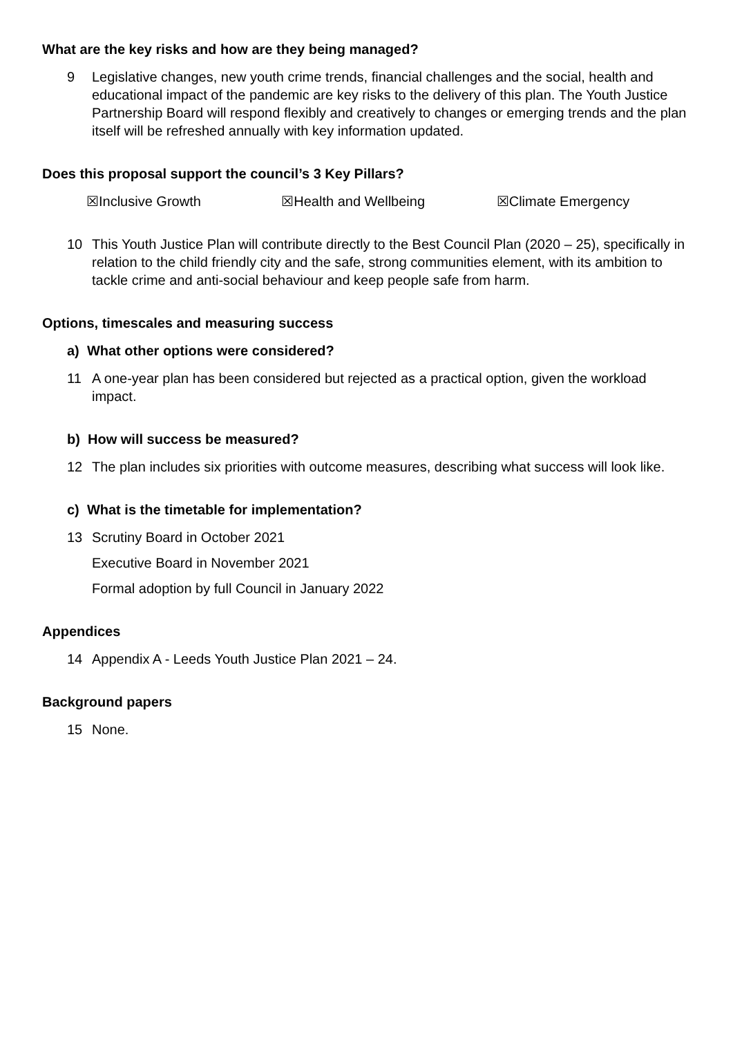What are the key risks and how are they being managed?
9 Legislative changes, new youth crime trends, financial challenges and the social, health and educational impact of the pandemic are key risks to the delivery of this plan. The Youth Justice Partnership Board will respond flexibly and creatively to changes or emerging trends and the plan itself will be refreshed annually with key information updated.
Does this proposal support the council’s 3 Key Pillars?
☒Inclusive Growth ☒Health and Wellbeing ☒Climate Emergency
10 This Youth Justice Plan will contribute directly to the Best Council Plan (2020 – 25), specifically in relation to the child friendly city and the safe, strong communities element, with its ambition to tackle crime and anti-social behaviour and keep people safe from harm.
Options, timescales and measuring success
a) What other options were considered?
11 A one-year plan has been considered but rejected as a practical option, given the workload impact.
b) How will success be measured?
12 The plan includes six priorities with outcome measures, describing what success will look like.
c) What is the timetable for implementation?
13 Scrutiny Board in October 2021
Executive Board in November 2021
Formal adoption by full Council in January 2022
Appendices
14 Appendix A - Leeds Youth Justice Plan 2021 – 24.
Background papers
15 None.